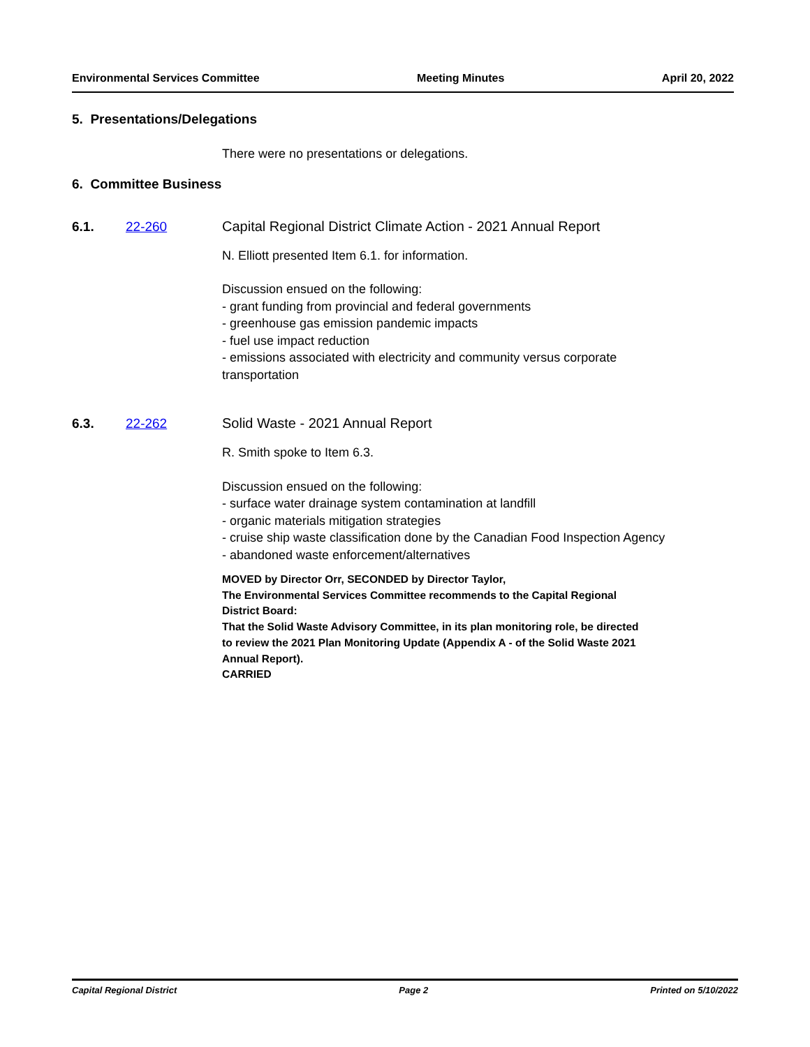Environmental Services Committee Meeting Minutes April 20, 2022
5. Presentations/Delegations
There were no presentations or delegations.
6. Committee Business
6.1. 22-260 Capital Regional District Climate Action - 2021 Annual Report
N. Elliott presented Item 6.1. for information.
Discussion ensued on the following:
- grant funding from provincial and federal governments
- greenhouse gas emission pandemic impacts
- fuel use impact reduction
- emissions associated with electricity and community versus corporate
transportation
6.3. 22-262 Solid Waste - 2021 Annual Report
R. Smith spoke to Item 6.3.
Discussion ensued on the following:
- surface water drainage system contamination at landfill
- organic materials mitigation strategies
- cruise ship waste classification done by the Canadian Food Inspection Agency
- abandoned waste enforcement/alternatives
MOVED by Director Orr, SECONDED by Director Taylor,
The Environmental Services Committee recommends to the Capital Regional
District Board:
That the Solid Waste Advisory Committee, in its plan monitoring role, be directed
to review the 2021 Plan Monitoring Update (Appendix A - of the Solid Waste 2021
Annual Report).
CARRIED
Capital Regional District Page 2 Printed on 5/10/2022